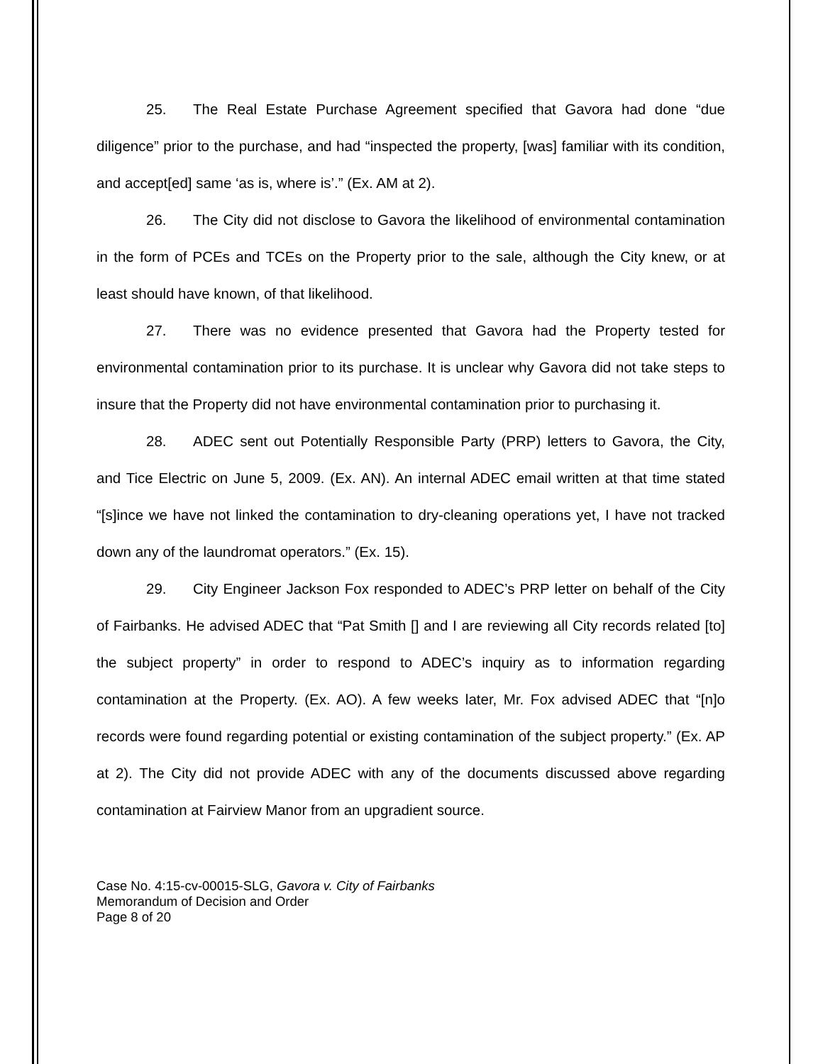25. The Real Estate Purchase Agreement specified that Gavora had done “due diligence” prior to the purchase, and had “inspected the property, [was] familiar with its condition, and accept[ed] same ‘as is, where is’.” (Ex. AM at 2).
26. The City did not disclose to Gavora the likelihood of environmental contamination in the form of PCEs and TCEs on the Property prior to the sale, although the City knew, or at least should have known, of that likelihood.
27. There was no evidence presented that Gavora had the Property tested for environmental contamination prior to its purchase. It is unclear why Gavora did not take steps to insure that the Property did not have environmental contamination prior to purchasing it.
28. ADEC sent out Potentially Responsible Party (PRP) letters to Gavora, the City, and Tice Electric on June 5, 2009. (Ex. AN). An internal ADEC email written at that time stated “[s]ince we have not linked the contamination to dry-cleaning operations yet, I have not tracked down any of the laundromat operators.” (Ex. 15).
29. City Engineer Jackson Fox responded to ADEC’s PRP letter on behalf of the City of Fairbanks. He advised ADEC that “Pat Smith [] and I are reviewing all City records related [to] the subject property” in order to respond to ADEC’s inquiry as to information regarding contamination at the Property. (Ex. AO). A few weeks later, Mr. Fox advised ADEC that “[n]o records were found regarding potential or existing contamination of the subject property.” (Ex. AP at 2). The City did not provide ADEC with any of the documents discussed above regarding contamination at Fairview Manor from an upgradient source.
Case No. 4:15-cv-00015-SLG, Gavora v. City of Fairbanks
Memorandum of Decision and Order
Page 8 of 20